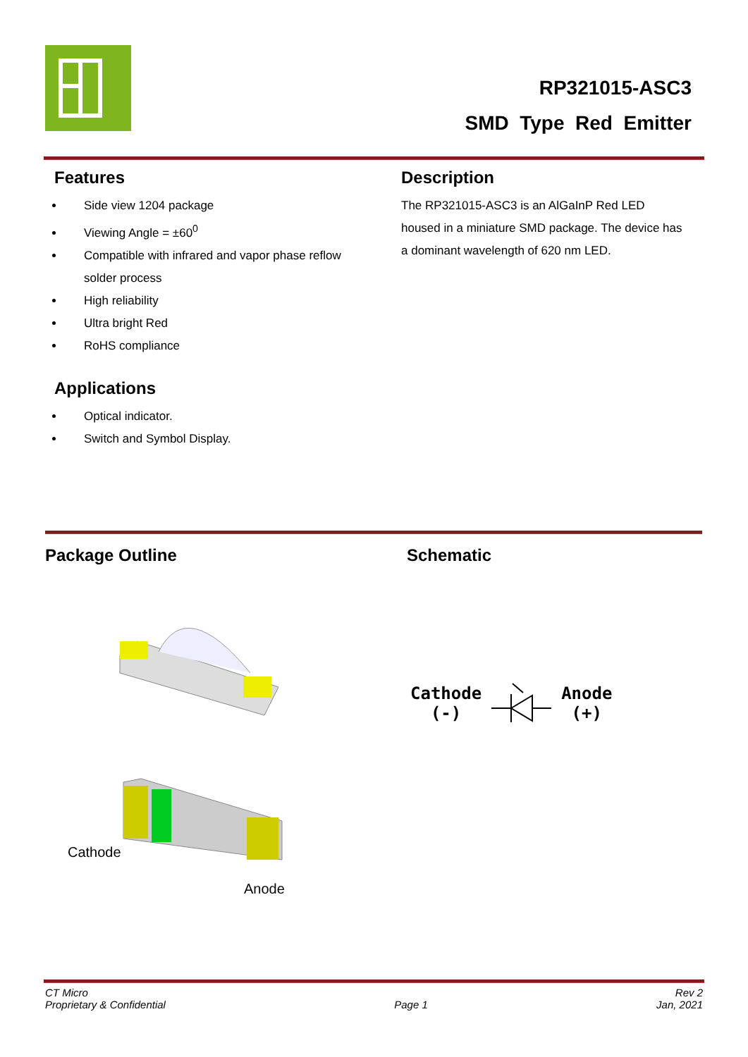RP321015-ASC3
SMD Type Red Emitter
Features
Side view 1204 package
Viewing Angle = ±60<sup>0</sup>
Compatible with infrared and vapor phase reflow solder process
High reliability
Ultra bright Red
RoHS compliance
Applications
Optical indicator.
Switch and Symbol Display.
Description
The RP321015-ASC3 is an AlGaInP Red LED housed in a miniature SMD package. The device has a dominant wavelength of 620 nm LED.
Package Outline Schematic
Cathode
Anode
Cathode
(-)
Anode
(+)
CT Micro
Proprietary & Confidential
Page 1 Rev 2
Jan, 2021